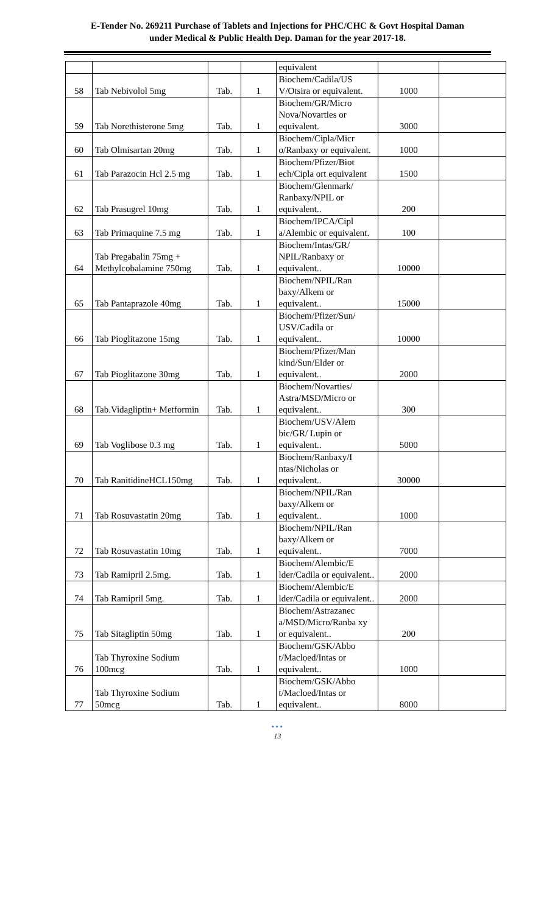E-Tender No. 269211 Purchase of Tablets and Injections for PHC/CHC & Govt Hospital Daman
under Medical & Public Health Dep. Daman for the year 2017-18.
| | | | | equivalent | | |
| 58 | Tab Nebivolol 5mg | Tab. | 1 | Biochem/Cadila/US V/Otsira or equivalent. | 1000 | |
| 59 | Tab Norethisterone 5mg | Tab. | 1 | Biochem/GR/Micro Nova/Novarties or equivalent. | 3000 | |
| 60 | Tab Olmisartan 20mg | Tab. | 1 | Biochem/Cipla/Micr o/Ranbaxy or equivalent. | 1000 | |
| 61 | Tab Parazocin Hcl 2.5 mg | Tab. | 1 | Biochem/Pfizer/Biot ech/Cipla ort equivalent | 1500 | |
| 62 | Tab Prasugrel 10mg | Tab. | 1 | Biochem/Glenmark/ Ranbaxy/NPIL or equivalent.. | 200 | |
| 63 | Tab Primaquine 7.5 mg | Tab. | 1 | Biochem/IPCA/Cipl a/Alembic or equivalent. | 100 | |
| 64 | Tab Pregabalin 75mg + Methylcobalamine 750mg | Tab. | 1 | Biochem/Intas/GR/ NPIL/Ranbaxy or equivalent.. | 10000 | |
| 65 | Tab Pantaprazole 40mg | Tab. | 1 | Biochem/NPIL/Ran baxy/Alkem or equivalent.. | 15000 | |
| 66 | Tab Pioglitazone 15mg | Tab. | 1 | Biochem/Pfizer/Sun/ USV/Cadila or equivalent.. | 10000 | |
| 67 | Tab Pioglitazone 30mg | Tab. | 1 | Biochem/Pfizer/Man kind/Sun/Elder or equivalent.. | 2000 | |
| 68 | Tab.Vidagliptin+ Metformin | Tab. | 1 | Biochem/Novarties/ Astra/MSD/Micro or equivalent.. | 300 | |
| 69 | Tab Voglibose 0.3 mg | Tab. | 1 | Biochem/USV/Alem bic/GR/ Lupin or equivalent.. | 5000 | |
| 70 | Tab RanitidineHCL150mg | Tab. | 1 | Biochem/Ranbaxy/I ntas/Nicholas or equivalent.. | 30000 | |
| 71 | Tab Rosuvastatin 20mg | Tab. | 1 | Biochem/NPIL/Ran baxy/Alkem or equivalent.. | 1000 | |
| 72 | Tab Rosuvastatin 10mg | Tab. | 1 | Biochem/NPIL/Ran baxy/Alkem or equivalent.. | 7000 | |
| 73 | Tab Ramipril 2.5mg. | Tab. | 1 | Biochem/Alembic/E lder/Cadila or equivalent.. | 2000 | |
| 74 | Tab Ramipril 5mg. | Tab. | 1 | Biochem/Alembic/E lder/Cadila or equivalent.. | 2000 | |
| 75 | Tab Sitagliptin 50mg | Tab. | 1 | Biochem/Astrazanec a/MSD/Micro/Ranba xy or equivalent.. | 200 | |
| 76 | Tab Thyroxine Sodium 100mcg | Tab. | 1 | Biochem/GSK/Abbo t/Macloed/Intas or equivalent.. | 1000 | |
| 77 | Tab Thyroxine Sodium 50mcg | Tab. | 1 | Biochem/GSK/Abbo t/Macloed/Intas or equivalent.. | 8000 | |
•••
13